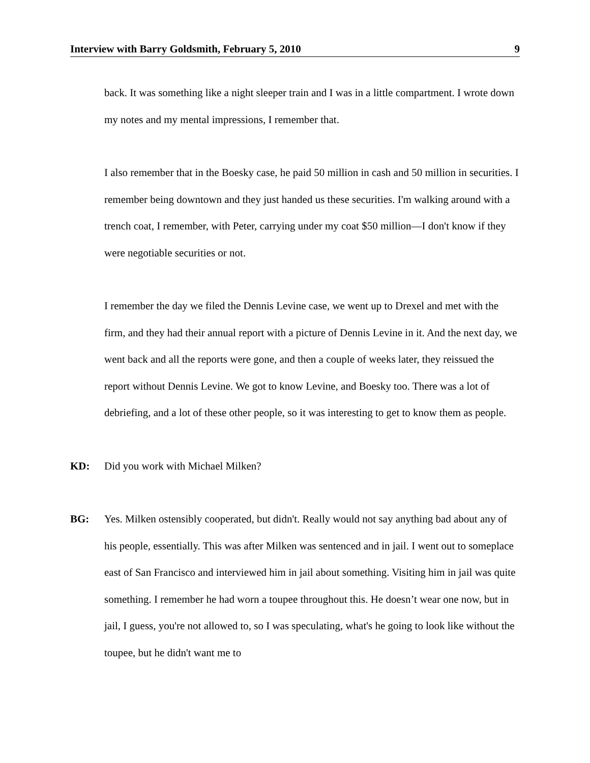Interview with Barry Goldsmith, February 5, 2010 9
back. It was something like a night sleeper train and I was in a little compartment. I wrote down my notes and my mental impressions, I remember that.
I also remember that in the Boesky case, he paid 50 million in cash and 50 million in securities. I remember being downtown and they just handed us these securities. I'm walking around with a trench coat, I remember, with Peter, carrying under my coat $50 million—I don't know if they were negotiable securities or not.
I remember the day we filed the Dennis Levine case, we went up to Drexel and met with the firm, and they had their annual report with a picture of Dennis Levine in it. And the next day, we went back and all the reports were gone, and then a couple of weeks later, they reissued the report without Dennis Levine. We got to know Levine, and Boesky too. There was a lot of debriefing, and a lot of these other people, so it was interesting to get to know them as people.
KD: Did you work with Michael Milken?
BG: Yes. Milken ostensibly cooperated, but didn't. Really would not say anything bad about any of his people, essentially. This was after Milken was sentenced and in jail. I went out to someplace east of San Francisco and interviewed him in jail about something. Visiting him in jail was quite something. I remember he had worn a toupee throughout this. He doesn’t wear one now, but in jail, I guess, you're not allowed to, so I was speculating, what's he going to look like without the toupee, but he didn't want me to